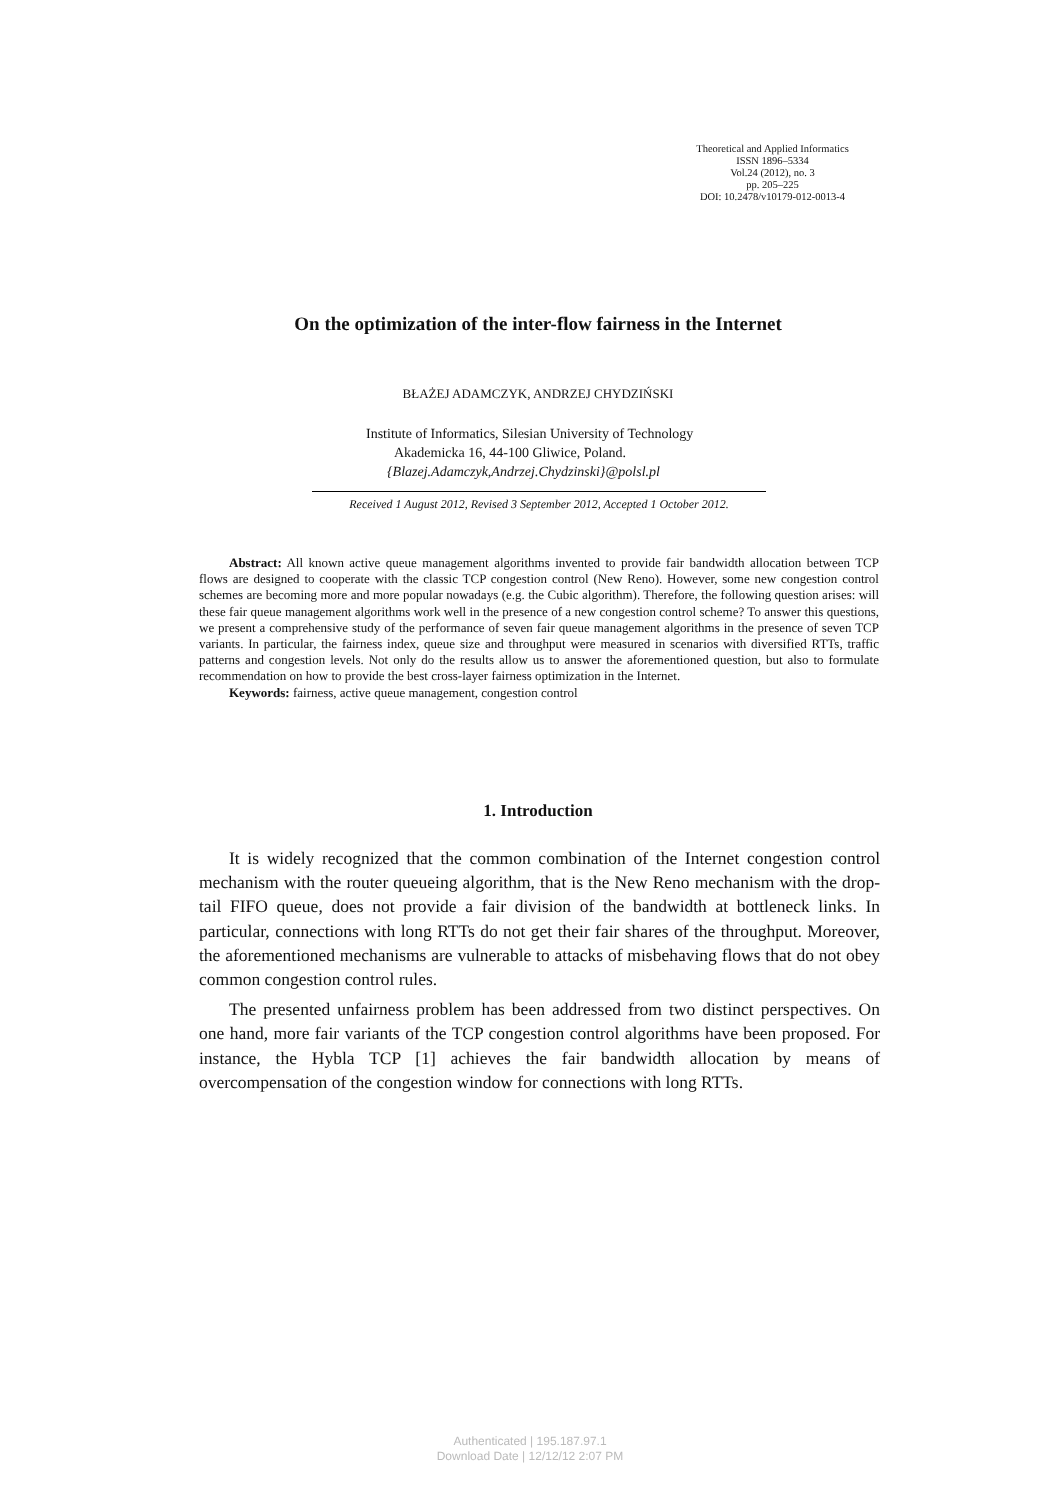Theoretical and Applied Informatics
ISSN 1896–5334
Vol.24 (2012), no. 3
pp. 205–225
DOI: 10.2478/v10179-012-0013-4
On the optimization of the inter-flow fairness in the Internet
BŁAŻEJ ADAMCZYK, ANDRZEJ CHYDZIŃSKI
Institute of Informatics, Silesian University of Technology
Akademicka 16, 44-100 Gliwice, Poland.
{Blazej.Adamczyk,Andrzej.Chydzinski}@polsl.pl
Received 1 August 2012, Revised 3 September 2012, Accepted 1 October 2012.
Abstract: All known active queue management algorithms invented to provide fair bandwidth allocation between TCP flows are designed to cooperate with the classic TCP congestion control (New Reno). However, some new congestion control schemes are becoming more and more popular nowadays (e.g. the Cubic algorithm). Therefore, the following question arises: will these fair queue management algorithms work well in the presence of a new congestion control scheme? To answer this questions, we present a comprehensive study of the performance of seven fair queue management algorithms in the presence of seven TCP variants. In particular, the fairness index, queue size and throughput were measured in scenarios with diversified RTTs, traffic patterns and congestion levels. Not only do the results allow us to answer the aforementioned question, but also to formulate recommendation on how to provide the best cross-layer fairness optimization in the Internet.
Keywords: fairness, active queue management, congestion control
1. Introduction
It is widely recognized that the common combination of the Internet congestion control mechanism with the router queueing algorithm, that is the New Reno mechanism with the drop-tail FIFO queue, does not provide a fair division of the bandwidth at bottleneck links. In particular, connections with long RTTs do not get their fair shares of the throughput. Moreover, the aforementioned mechanisms are vulnerable to attacks of misbehaving flows that do not obey common congestion control rules.
The presented unfairness problem has been addressed from two distinct perspectives. On one hand, more fair variants of the TCP congestion control algorithms have been proposed. For instance, the Hybla TCP [1] achieves the fair bandwidth allocation by means of overcompensation of the congestion window for connections with long RTTs.
Authenticated | 195.187.97.1
Download Date | 12/12/12 2:07 PM